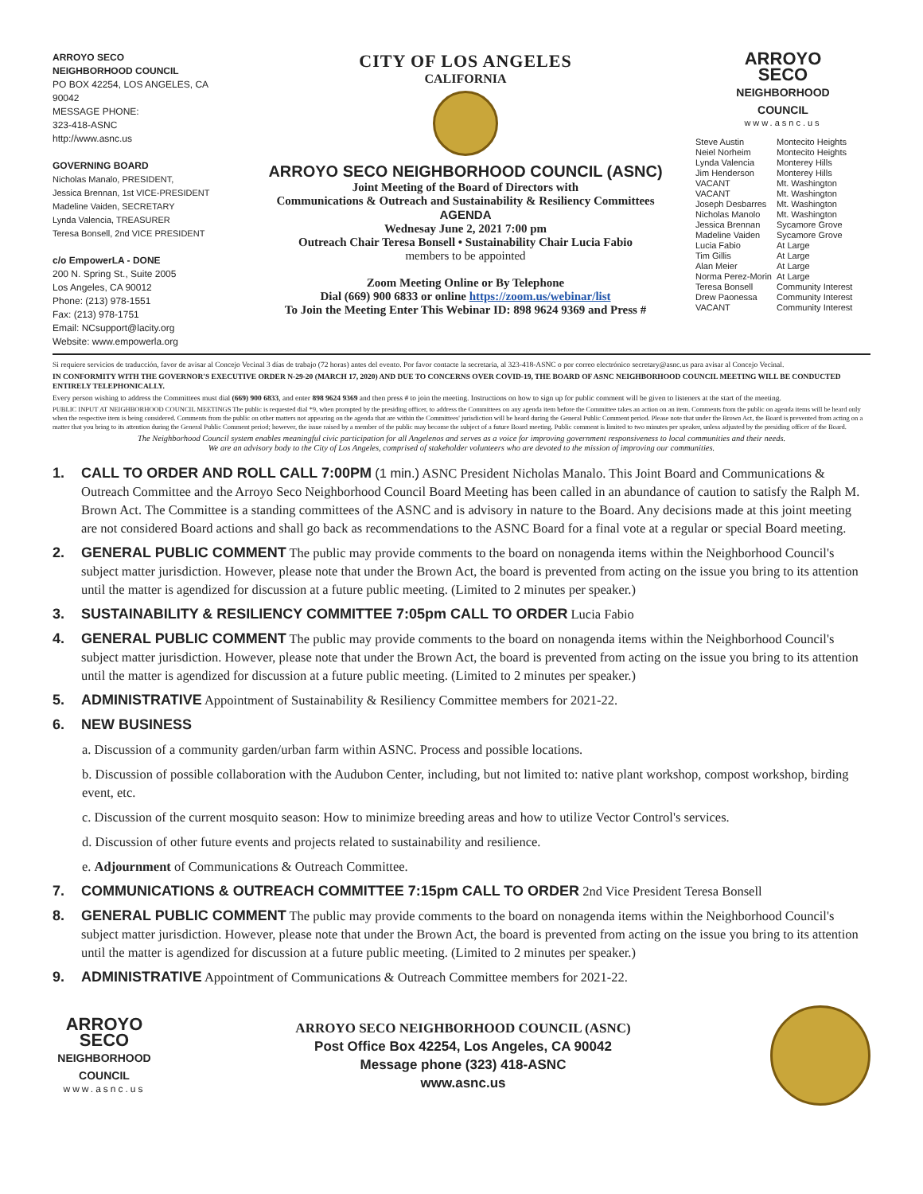ARROYO SECO
NEIGHBORHOOD COUNCIL
PO BOX 42254, LOS ANGELES, CA 90042
MESSAGE PHONE:
323-418-ASNC
http://www.asnc.us
GOVERNING BOARD
Nicholas Manalo, PRESIDENT,
Jessica Brennan, 1st VICE-PRESIDENT
Madeline Vaiden, SECRETARY
Lynda Valencia, TREASURER
Teresa Bonsell, 2nd VICE PRESIDENT
c/o EmpowerLA - DONE
200 N. Spring St., Suite 2005
Los Angeles, CA 90012
Phone: (213) 978-1551
Fax: (213) 978-1751
Email: NCsupport@lacity.org
Website: www.empowerla.org
CITY OF LOS ANGELES
CALIFORNIA
ARROYO SECO NEIGHBORHOOD COUNCIL (ASNC)
Joint Meeting of the Board of Directors with
Communications & Outreach and Sustainability & Resiliency Committees
AGENDA
Wednesay June 2, 2021 7:00 pm
Outreach Chair Teresa Bonsell • Sustainability Chair Lucia Fabio
members to be appointed
Zoom Meeting Online or By Telephone
Dial (669) 900 6833 or online https://zoom.us/webinar/list
To Join the Meeting Enter This Webinar ID: 898 9624 9369 and Press #
ARROYO
SECO
NEIGHBORHOOD
COUNCIL
www.asnc.us
| Steve Austin | Montecito Heights |
| Neiel Norheim | Montecito Heights |
| Lynda Valencia | Monterey Hills |
| Jim Henderson | Monterey Hills |
| VACANT | Mt. Washington |
| VACANT | Mt. Washington |
| Joseph Desbarres | Mt. Washington |
| Nicholas Manolo | Mt. Washington |
| Jessica Brennan | Sycamore Grove |
| Madeline Vaiden | Sycamore Grove |
| Lucia Fabio | At Large |
| Tim Gillis | At Large |
| Alan Meier | At Large |
| Norma Perez-Morin | At Large |
| Teresa Bonsell | Community Interest |
| Drew Paonessa | Community Interest |
| VACANT | Community Interest |
Si requiere servicios de traducción, favor de avisar al Concejo Vecinal 3 días de trabajo (72 horas) antes del evento. Por favor contacte la secretaria, al 323-418-ASNC o por correo electrónico secretary@asnc.us para avisar al Concejo Vecinal.
IN CONFORMITY WITH THE GOVERNOR'S EXECUTIVE ORDER N-29-20 (MARCH 17, 2020) AND DUE TO CONCERNS OVER COVID-19, THE BOARD OF ASNC NEIGHBORHOOD COUNCIL MEETING WILL BE CONDUCTED ENTIRELY TELEPHONICALLY.
Every person wishing to address the Committees must dial (669) 900 6833, and enter 898 9624 9369 and then press # to join the meeting. Instructions on how to sign up for public comment will be given to listeners at the start of the meeting.
PUBLIC INPUT AT NEIGHBORHOOD COUNCIL MEETINGS The public is requested dial *9, when prompted by the presiding officer, to address the Committees on any agenda item before the Committee takes an action on an item. Comments from the public on agenda items will be heard only when the respective item is being considered. Comments from the public on other matters not appearing on the agenda that are within the Committees' jurisdiction will be heard during the General Public Comment period. Please note that under the Brown Act, the Board is prevented from acting on a matter that you bring to its attention during the General Public Comment period; however, the issue raised by a member of the public may become the subject of a future Board meeting. Public comment is limited to two minutes per speaker, unless adjusted by the presiding officer of the Board.
The Neighborhood Council system enables meaningful civic participation for all Angelenos and serves as a voice for improving government responsiveness to local communities and their needs.
We are an advisory body to the City of Los Angeles, comprised of stakeholder volunteers who are devoted to the mission of improving our communities.
1. CALL TO ORDER AND ROLL CALL 7:00PM (1 min.) ASNC President Nicholas Manalo. This Joint Board and Communications & Outreach Committee and the Arroyo Seco Neighborhood Council Board Meeting has been called in an abundance of caution to satisfy the Ralph M. Brown Act. The Committee is a standing committees of the ASNC and is advisory in nature to the Board. Any decisions made at this joint meeting are not considered Board actions and shall go back as recommendations to the ASNC Board for a final vote at a regular or special Board meeting.
2. GENERAL PUBLIC COMMENT The public may provide comments to the board on nonagenda items within the Neighborhood Council's subject matter jurisdiction. However, please note that under the Brown Act, the board is prevented from acting on the issue you bring to its attention until the matter is agendized for discussion at a future public meeting. (Limited to 2 minutes per speaker.)
3. SUSTAINABILITY & RESILIENCY COMMITTEE 7:05pm CALL TO ORDER Lucia Fabio
4. GENERAL PUBLIC COMMENT The public may provide comments to the board on nonagenda items within the Neighborhood Council's subject matter jurisdiction. However, please note that under the Brown Act, the board is prevented from acting on the issue you bring to its attention until the matter is agendized for discussion at a future public meeting. (Limited to 2 minutes per speaker.)
5. ADMINISTRATIVE Appointment of Sustainability & Resiliency Committee members for 2021-22.
6. NEW BUSINESS
a. Discussion of a community garden/urban farm within ASNC. Process and possible locations.
b. Discussion of possible collaboration with the Audubon Center, including, but not limited to: native plant workshop, compost workshop, birding event, etc.
c. Discussion of the current mosquito season: How to minimize breeding areas and how to utilize Vector Control's services.
d. Discussion of other future events and projects related to sustainability and resilience.
e. Adjournment of Communications & Outreach Committee.
7. COMMUNICATIONS & OUTREACH COMMITTEE 7:15pm CALL TO ORDER 2nd Vice President Teresa Bonsell
8. GENERAL PUBLIC COMMENT The public may provide comments to the board on nonagenda items within the Neighborhood Council's subject matter jurisdiction. However, please note that under the Brown Act, the board is prevented from acting on the issue you bring to its attention until the matter is agendized for discussion at a future public meeting. (Limited to 2 minutes per speaker.)
9. ADMINISTRATIVE Appointment of Communications & Outreach Committee members for 2021-22.
ARROYO
SECO
NEIGHBORHOOD
COUNCIL
www.asnc.us
ARROYO SECO NEIGHBORHOOD COUNCIL (ASNC)
Post Office Box 42254, Los Angeles, CA 90042
Message phone (323) 418-ASNC
www.asnc.us